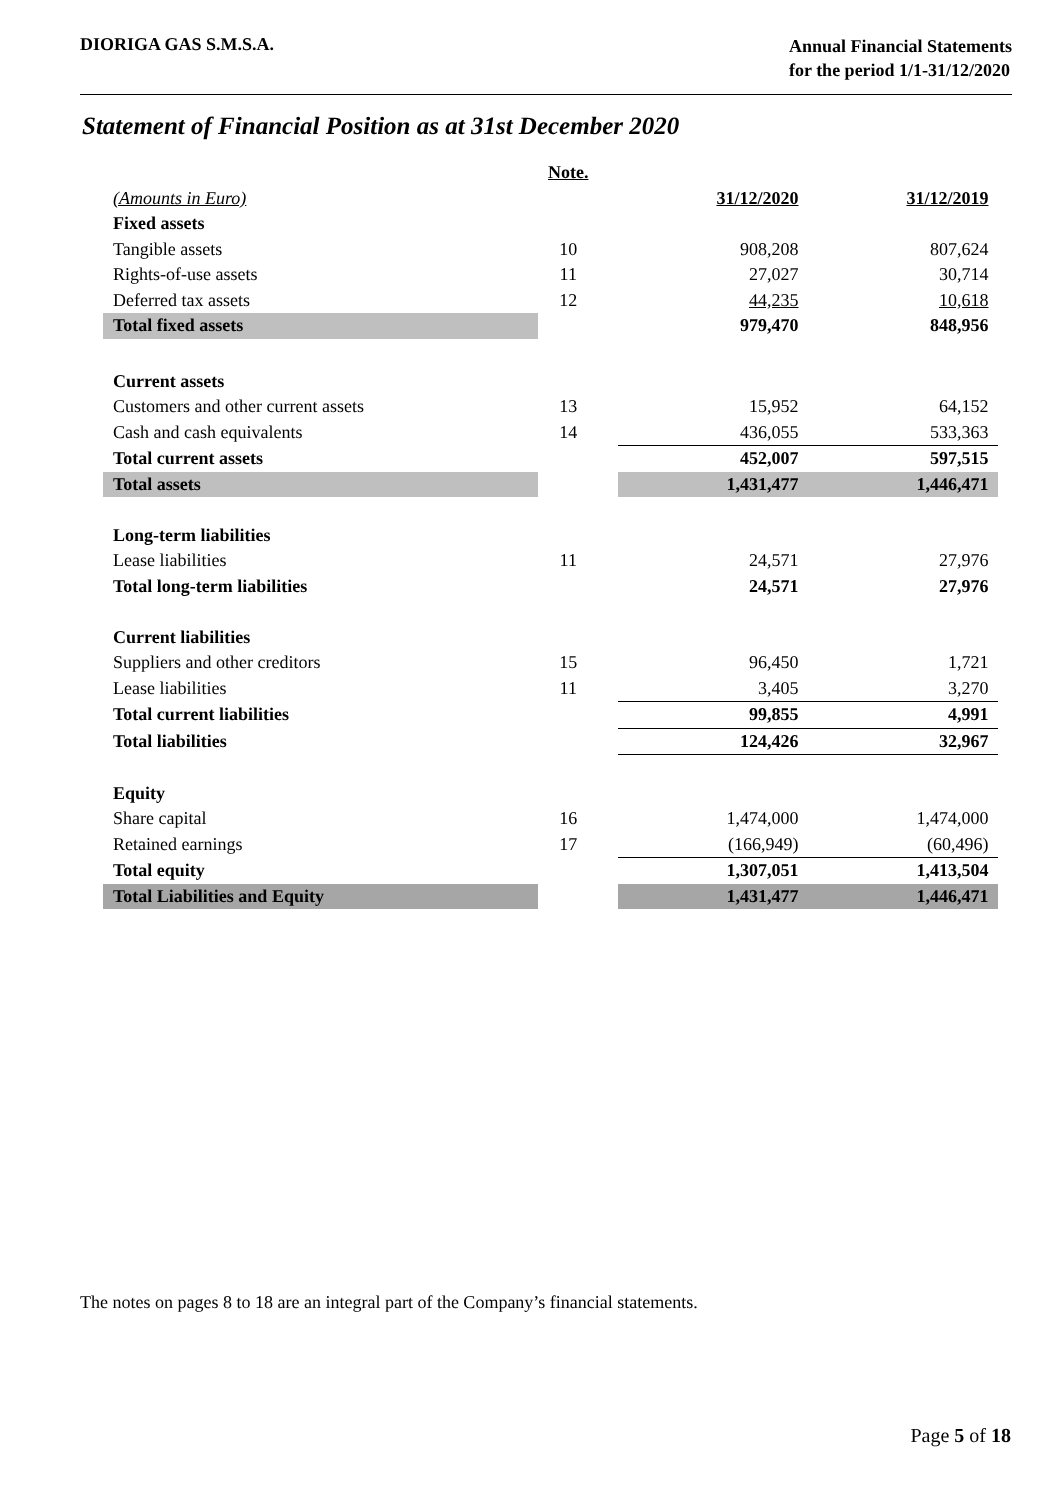DIORIGA GAS S.M.S.A.
Annual Financial Statements
for the period 1/1-31/12/2020
Statement of Financial Position as at 31st December 2020
| | Note. | | | |
| (Amounts in Euro) | | | 31/12/2020 | 31/12/2019 |
| Fixed assets | | | | |
| Tangible assets | 10 | | 908,208 | 807,624 |
| Rights-of-use assets | 11 | | 27,027 | 30,714 |
| Deferred tax assets | 12 | | 44,235 | 10,618 |
| Total fixed assets | | | 979,470 | 848,956 |
| Current assets | | | | |
| Customers and other current assets | 13 | | 15,952 | 64,152 |
| Cash and cash equivalents | 14 | | 436,055 | 533,363 |
| Total current assets | | | 452,007 | 597,515 |
| Total assets | | | 1,431,477 | 1,446,471 |
| Long-term liabilities | | | | |
| Lease liabilities | 11 | | 24,571 | 27,976 |
| Total long-term liabilities | | | 24,571 | 27,976 |
| Current liabilities | | | | |
| Suppliers and other creditors | 15 | | 96,450 | 1,721 |
| Lease liabilities | 11 | | 3,405 | 3,270 |
| Total current liabilities | | | 99,855 | 4,991 |
| Total liabilities | | | 124,426 | 32,967 |
| Equity | | | | |
| Share capital | 16 | | 1,474,000 | 1,474,000 |
| Retained earnings | 17 | | (166,949) | (60,496) |
| Total equity | | | 1,307,051 | 1,413,504 |
| Total Liabilities and Equity | | | 1,431,477 | 1,446,471 |
The notes on pages 8 to 18 are an integral part of the Company’s financial statements.
Page 5 of 18